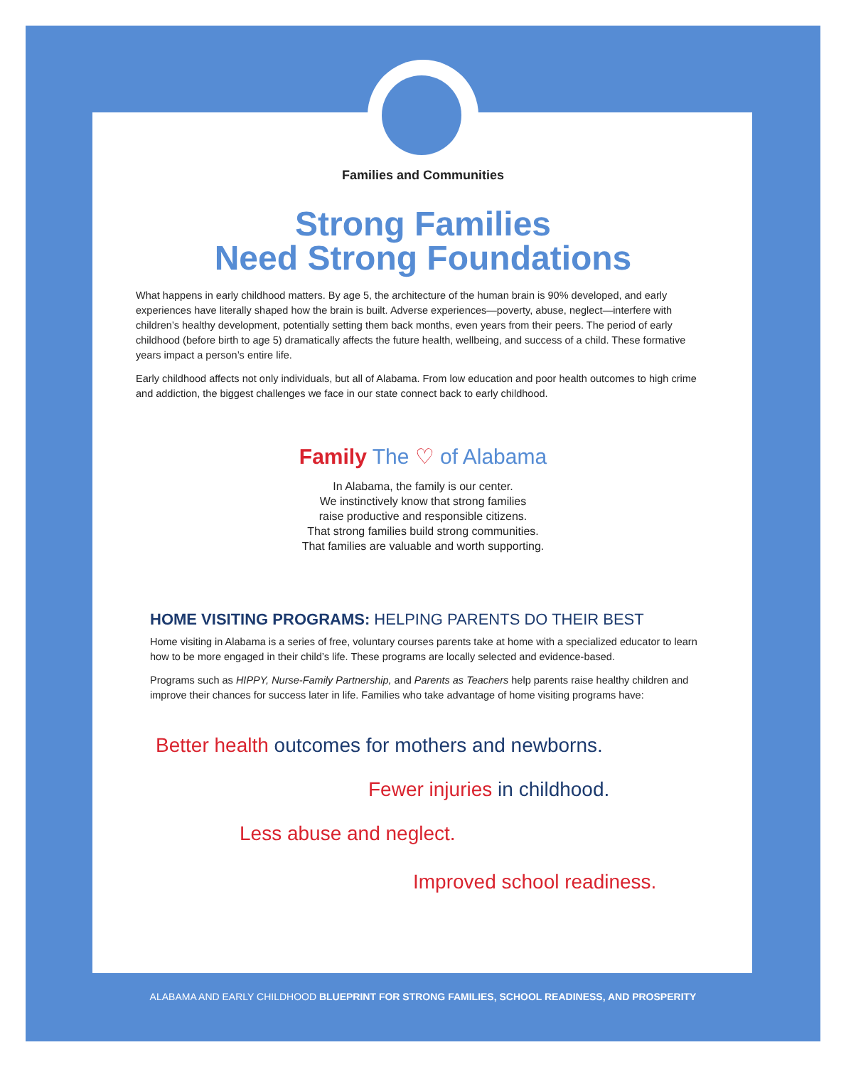Families and Communities
Strong Families
Need Strong Foundations
What happens in early childhood matters. By age 5, the architecture of the human brain is 90% developed, and early experiences have literally shaped how the brain is built. Adverse experiences—poverty, abuse, neglect—interfere with children’s healthy development, potentially setting them back months, even years from their peers. The period of early childhood (before birth to age 5) dramatically affects the future health, wellbeing, and success of a child. These formative years impact a person’s entire life.
Early childhood affects not only individuals, but all of Alabama. From low education and poor health outcomes to high crime and addiction, the biggest challenges we face in our state connect back to early childhood.
Family The ♡ of Alabama
In Alabama, the family is our center.
We instinctively know that strong families
raise productive and responsible citizens.
That strong families build strong communities.
That families are valuable and worth supporting.
HOME VISITING PROGRAMS: HELPING PARENTS DO THEIR BEST
Home visiting in Alabama is a series of free, voluntary courses parents take at home with a specialized educator to learn how to be more engaged in their child’s life. These programs are locally selected and evidence-based.
Programs such as HIPPY, Nurse-Family Partnership, and Parents as Teachers help parents raise healthy children and improve their chances for success later in life. Families who take advantage of home visiting programs have:
Better health outcomes for mothers and newborns.
Fewer injuries in childhood.
Less abuse and neglect.
Improved school readiness.
ALABAMA AND EARLY CHILDHOOD BLUEPRINT FOR STRONG FAMILIES, SCHOOL READINESS, AND PROSPERITY